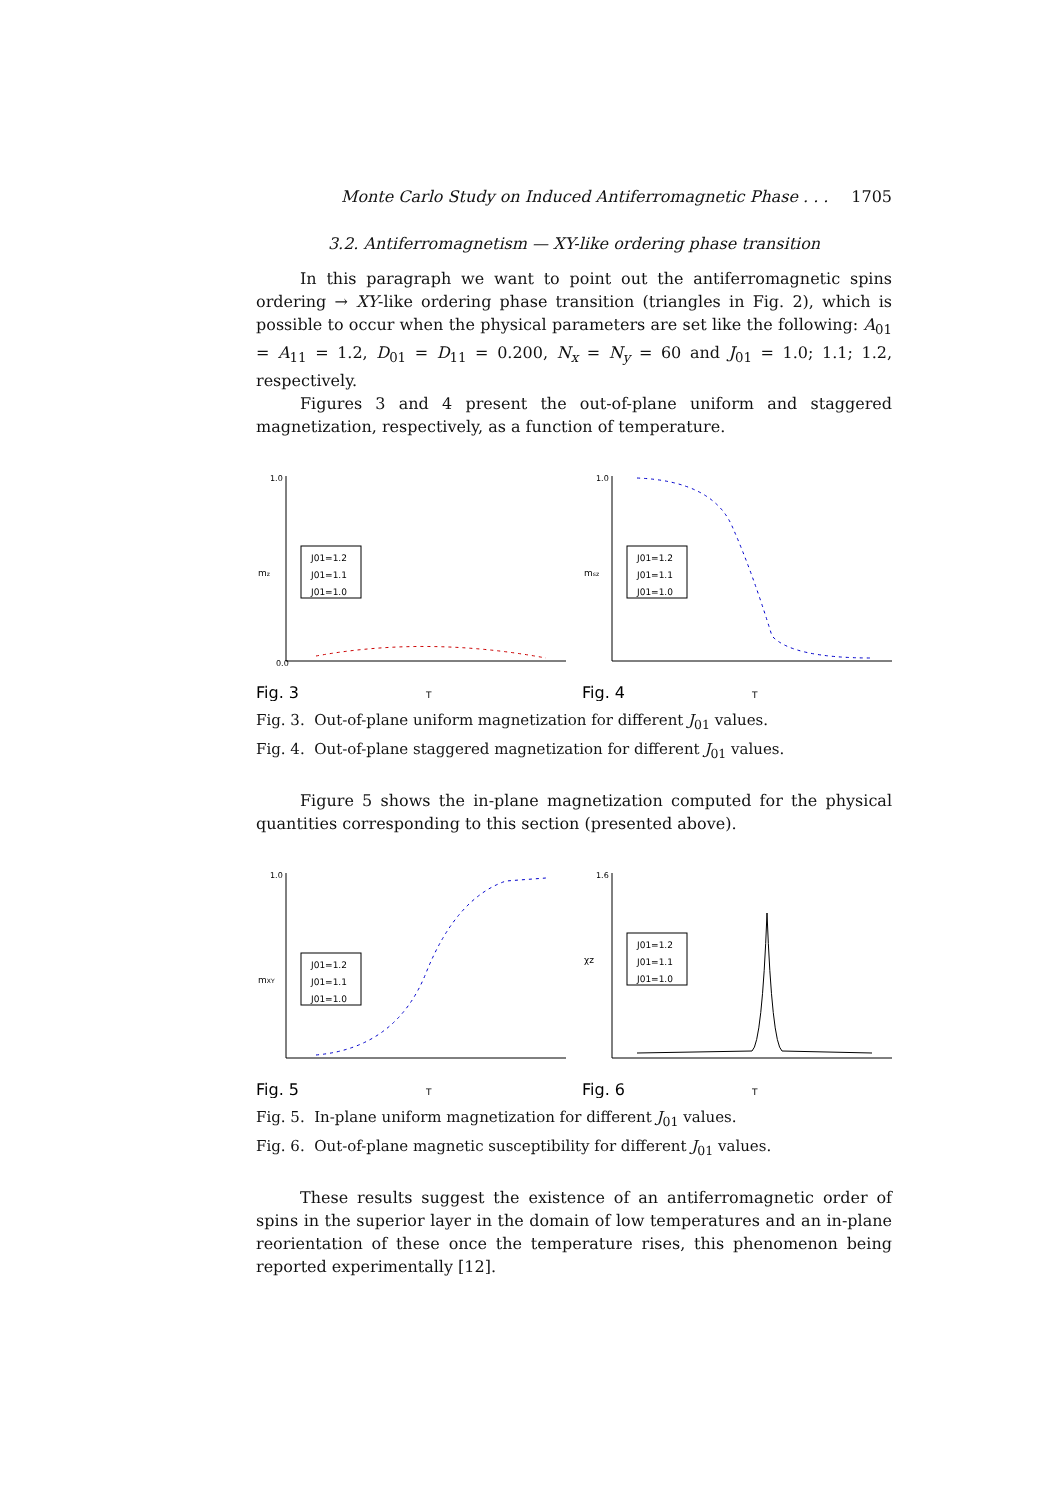Monte Carlo Study on Induced Antiferromagnetic Phase . . . 1705
3.2. Antiferromagnetism — XY-like ordering phase transition
In this paragraph we want to point out the antiferromagnetic spins ordering → XY-like ordering phase transition (triangles in Fig. 2), which is possible to occur when the physical parameters are set like the following: A<sub>01</sub> = A<sub>11</sub> = 1.2, D<sub>01</sub> = D<sub>11</sub> = 0.200, N<sub>x</sub> = N<sub>y</sub> = 60 and J<sub>01</sub> = 1.0; 1.1; 1.2, respectively.
Figures 3 and 4 present the out-of-plane uniform and staggered magnetization, respectively, as a function of temperature.
mz
J01=1.2
J01=1.1
J01=1.0
0.0
1.0
Fig. 3
T
msz
J01=1.2
J01=1.1
J01=1.0
1.0
Fig. 4
T
Fig. 3. Out-of-plane uniform magnetization for different J<sub>01</sub> values.
Fig. 4. Out-of-plane staggered magnetization for different J<sub>01</sub> values.
Figure 5 shows the in-plane magnetization computed for the physical quantities corresponding to this section (presented above).
mXY
J01=1.2
J01=1.1
J01=1.0
1.0
Fig. 5
T
χz
J01=1.2
J01=1.1
J01=1.0
1.6
Fig. 6
T
Fig. 5. In-plane uniform magnetization for different J<sub>01</sub> values.
Fig. 6. Out-of-plane magnetic susceptibility for different J<sub>01</sub> values.
These results suggest the existence of an antiferromagnetic order of spins in the superior layer in the domain of low temperatures and an in-plane reorientation of these once the temperature rises, this phenomenon being reported experimentally [12].